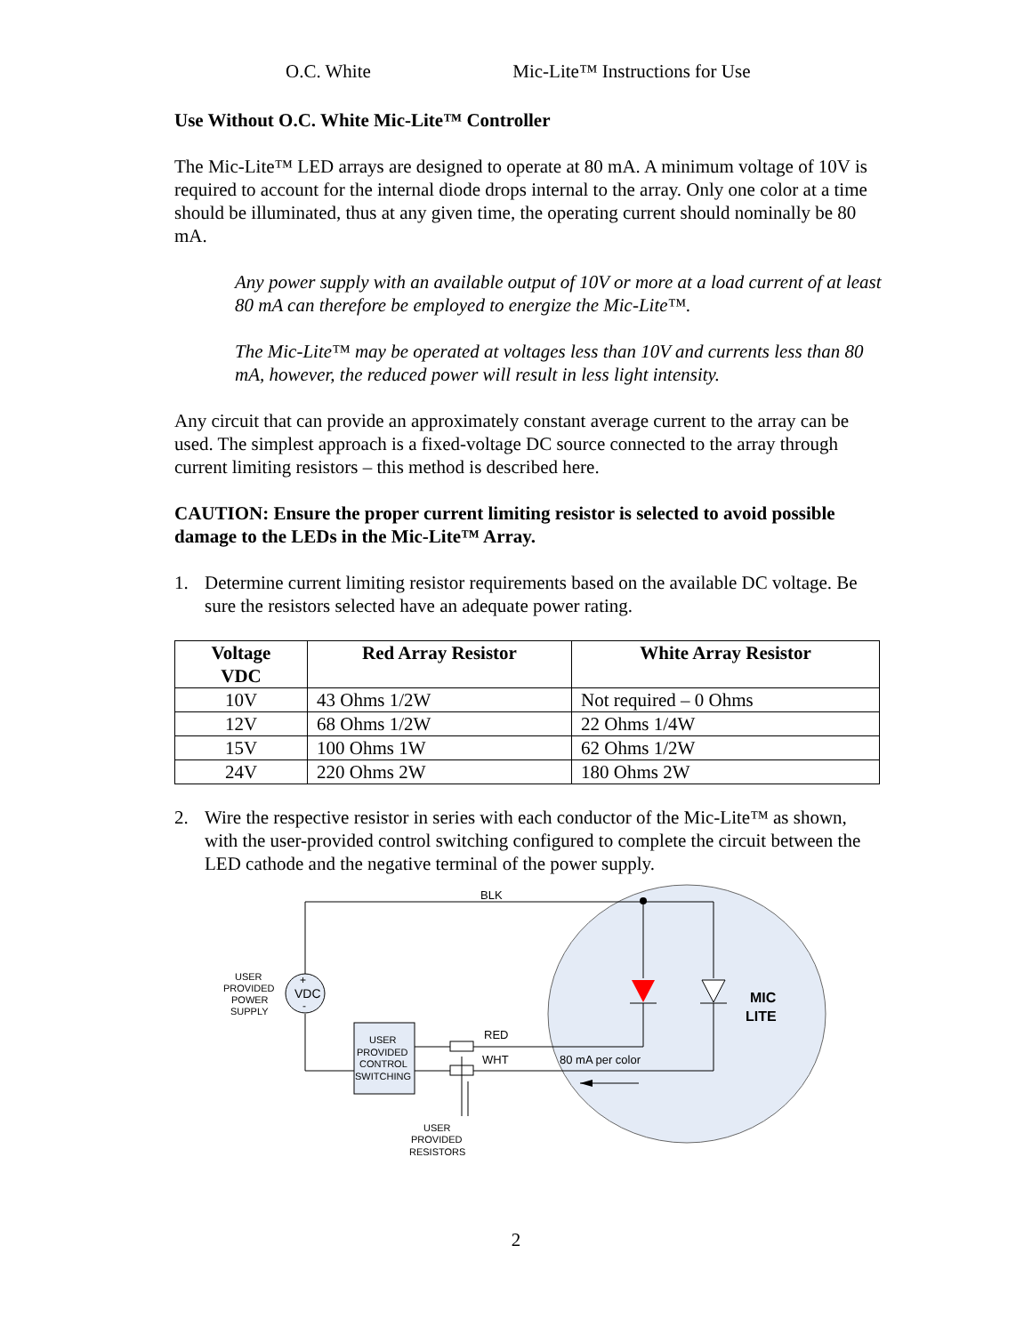O.C. White Mic-Lite™ Instructions for Use
Use Without O.C. White Mic-Lite™ Controller
The Mic-Lite™ LED arrays are designed to operate at 80 mA. A minimum voltage of 10V is required to account for the internal diode drops internal to the array. Only one color at a time should be illuminated, thus at any given time, the operating current should nominally be 80 mA.
Any power supply with an available output of 10V or more at a load current of at least 80 mA can therefore be employed to energize the Mic-Lite™.
The Mic-Lite™ may be operated at voltages less than 10V and currents less than 80 mA, however, the reduced power will result in less light intensity.
Any circuit that can provide an approximately constant average current to the array can be used. The simplest approach is a fixed-voltage DC source connected to the array through current limiting resistors – this method is described here.
CAUTION: Ensure the proper current limiting resistor is selected to avoid possible damage to the LEDs in the Mic-Lite™ Array.
1. Determine current limiting resistor requirements based on the available DC voltage. Be sure the resistors selected have an adequate power rating.
| Voltage VDC | Red Array Resistor | White Array Resistor |
| --- | --- | --- |
| 10V | 43 Ohms 1/2W | Not required – 0 Ohms |
| 12V | 68 Ohms 1/2W | 22 Ohms 1/4W |
| 15V | 100 Ohms 1W | 62 Ohms 1/2W |
| 24V | 220 Ohms 2W | 180 Ohms 2W |
2. Wire the respective resistor in series with each conductor of the Mic-Lite™ as shown, with the user-provided control switching configured to complete the circuit between the LED cathode and the negative terminal of the power supply.
BLK
MIC
LITE
+
VDC
-
USER
PROVIDED
POWER
SUPPLY
USER
PROVIDED
CONTROL
SWITCHING
RED
WHT
80 mA per color
USER
PROVIDED
RESISTORS
2